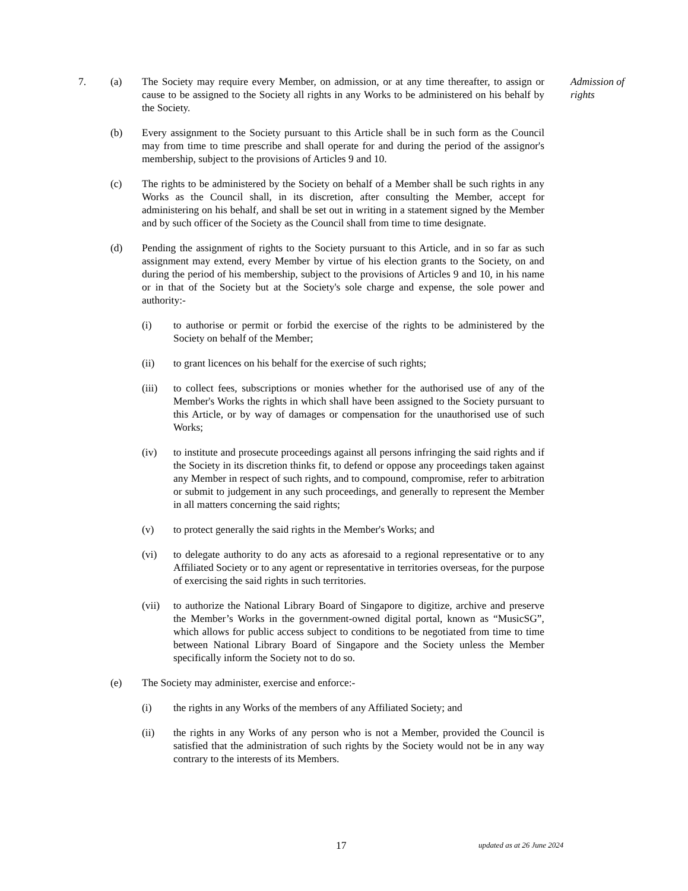7. (a) The Society may require every Member, on admission, or at any time thereafter, to assign or cause to be assigned to the Society all rights in any Works to be administered on his behalf by the Society.
Admission of rights
(b) Every assignment to the Society pursuant to this Article shall be in such form as the Council may from time to time prescribe and shall operate for and during the period of the assignor's membership, subject to the provisions of Articles 9 and 10.
(c) The rights to be administered by the Society on behalf of a Member shall be such rights in any Works as the Council shall, in its discretion, after consulting the Member, accept for administering on his behalf, and shall be set out in writing in a statement signed by the Member and by such officer of the Society as the Council shall from time to time designate.
(d) Pending the assignment of rights to the Society pursuant to this Article, and in so far as such assignment may extend, every Member by virtue of his election grants to the Society, on and during the period of his membership, subject to the provisions of Articles 9 and 10, in his name or in that of the Society but at the Society's sole charge and expense, the sole power and authority:-
(i) to authorise or permit or forbid the exercise of the rights to be administered by the Society on behalf of the Member;
(ii) to grant licences on his behalf for the exercise of such rights;
(iii) to collect fees, subscriptions or monies whether for the authorised use of any of the Member's Works the rights in which shall have been assigned to the Society pursuant to this Article, or by way of damages or compensation for the unauthorised use of such Works;
(iv) to institute and prosecute proceedings against all persons infringing the said rights and if the Society in its discretion thinks fit, to defend or oppose any proceedings taken against any Member in respect of such rights, and to compound, compromise, refer to arbitration or submit to judgement in any such proceedings, and generally to represent the Member in all matters concerning the said rights;
(v) to protect generally the said rights in the Member's Works; and
(vi) to delegate authority to do any acts as aforesaid to a regional representative or to any Affiliated Society or to any agent or representative in territories overseas, for the purpose of exercising the said rights in such territories.
(vii) to authorize the National Library Board of Singapore to digitize, archive and preserve the Member’s Works in the government-owned digital portal, known as “MusicSG”, which allows for public access subject to conditions to be negotiated from time to time between National Library Board of Singapore and the Society unless the Member specifically inform the Society not to do so.
(e) The Society may administer, exercise and enforce:-
(i) the rights in any Works of the members of any Affiliated Society; and
(ii) the rights in any Works of any person who is not a Member, provided the Council is satisfied that the administration of such rights by the Society would not be in any way contrary to the interests of its Members.
17 updated as at 26 June 2024